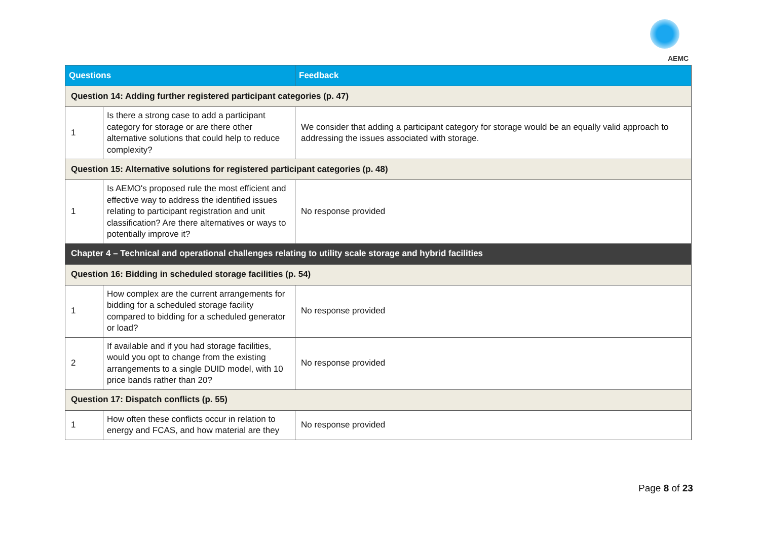AEMC
| Questions | | Feedback |
| --- | --- | --- |
| Question 14: Adding further registered participant categories (p. 47) | | |
| 1 | Is there a strong case to add a participant category for storage or are there other alternative solutions that could help to reduce complexity? | We consider that adding a participant category for storage would be an equally valid approach to addressing the issues associated with storage. |
| Question 15: Alternative solutions for registered participant categories (p. 48) | | |
| 1 | Is AEMO's proposed rule the most efficient and effective way to address the identified issues relating to participant registration and unit classification? Are there alternatives or ways to potentially improve it? | No response provided |
| Chapter 4 – Technical and operational challenges relating to utility scale storage and hybrid facilities | | |
| Question 16: Bidding in scheduled storage facilities (p. 54) | | |
| 1 | How complex are the current arrangements for bidding for a scheduled storage facility compared to bidding for a scheduled generator or load? | No response provided |
| 2 | If available and if you had storage facilities, would you opt to change from the existing arrangements to a single DUID model, with 10 price bands rather than 20? | No response provided |
| Question 17: Dispatch conflicts (p. 55) | | |
| 1 | How often these conflicts occur in relation to energy and FCAS, and how material are they | No response provided |
Page 8 of 23